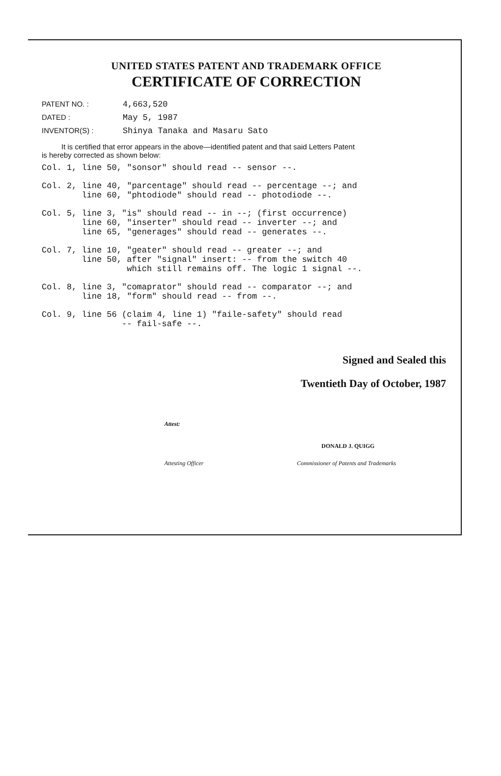UNITED STATES PATENT AND TRADEMARK OFFICE
CERTIFICATE OF CORRECTION
PATENT NO. : 4,663,520
DATED : May 5, 1987
INVENTOR(S) : Shinya Tanaka and Masaru Sato
It is certified that error appears in the above—identified patent and that said Letters Patent
is hereby corrected as shown below:
Col. 1, line 50, "sonsor" should read -- sensor --.
Col. 2, line 40, "parcentage" should read -- percentage --; and
        line 60, "phtodiode" should read -- photodiode --.
Col. 5, line 3, "is" should read -- in --; (first occurrence)
        line 60, "inserter" should read -- inverter --; and
        line 65, "generages" should read -- generates --.
Col. 7, line 10, "geater" should read -- greater --; and
        line 50, after "signal" insert: -- from the switch 40
                 which still remains off. The logic 1 signal --.
Col. 8, line 3, "comaprator" should read -- comparator --; and
        line 18, "form" should read -- from --.
Col. 9, line 56 (claim 4, line 1) "faile-safety" should read
                -- fail-safe --.
Signed and Sealed this
Twentieth Day of October, 1987
Attest:
DONALD J. QUIGG
Attesting Officer Commissioner of Patents and Trademarks